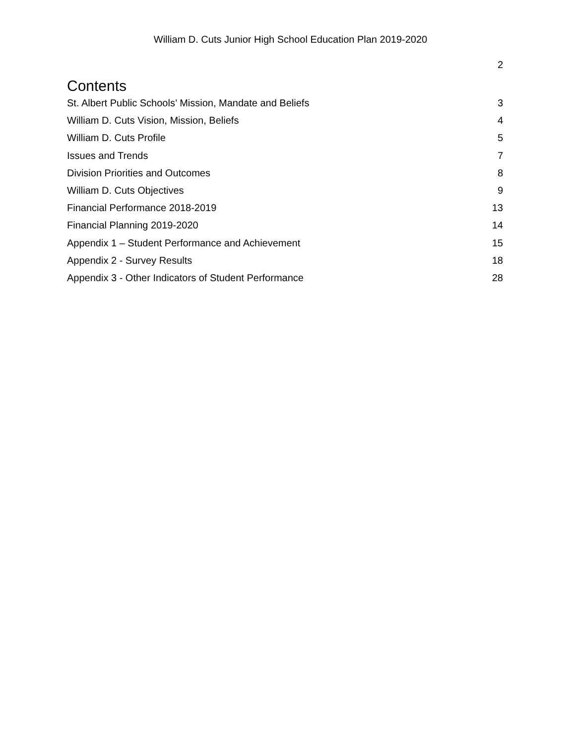William D. Cuts Junior High School Education Plan 2019-2020
2
Contents
St. Albert Public Schools’ Mission, Mandate and Beliefs 3
William D. Cuts Vision, Mission, Beliefs 4
William D. Cuts Profile 5
Issues and Trends 7
Division Priorities and Outcomes 8
William D. Cuts Objectives 9
Financial Performance 2018-2019 13
Financial Planning 2019-2020 14
Appendix 1 – Student Performance and Achievement 15
Appendix 2 - Survey Results 18
Appendix 3 - Other Indicators of Student Performance 28